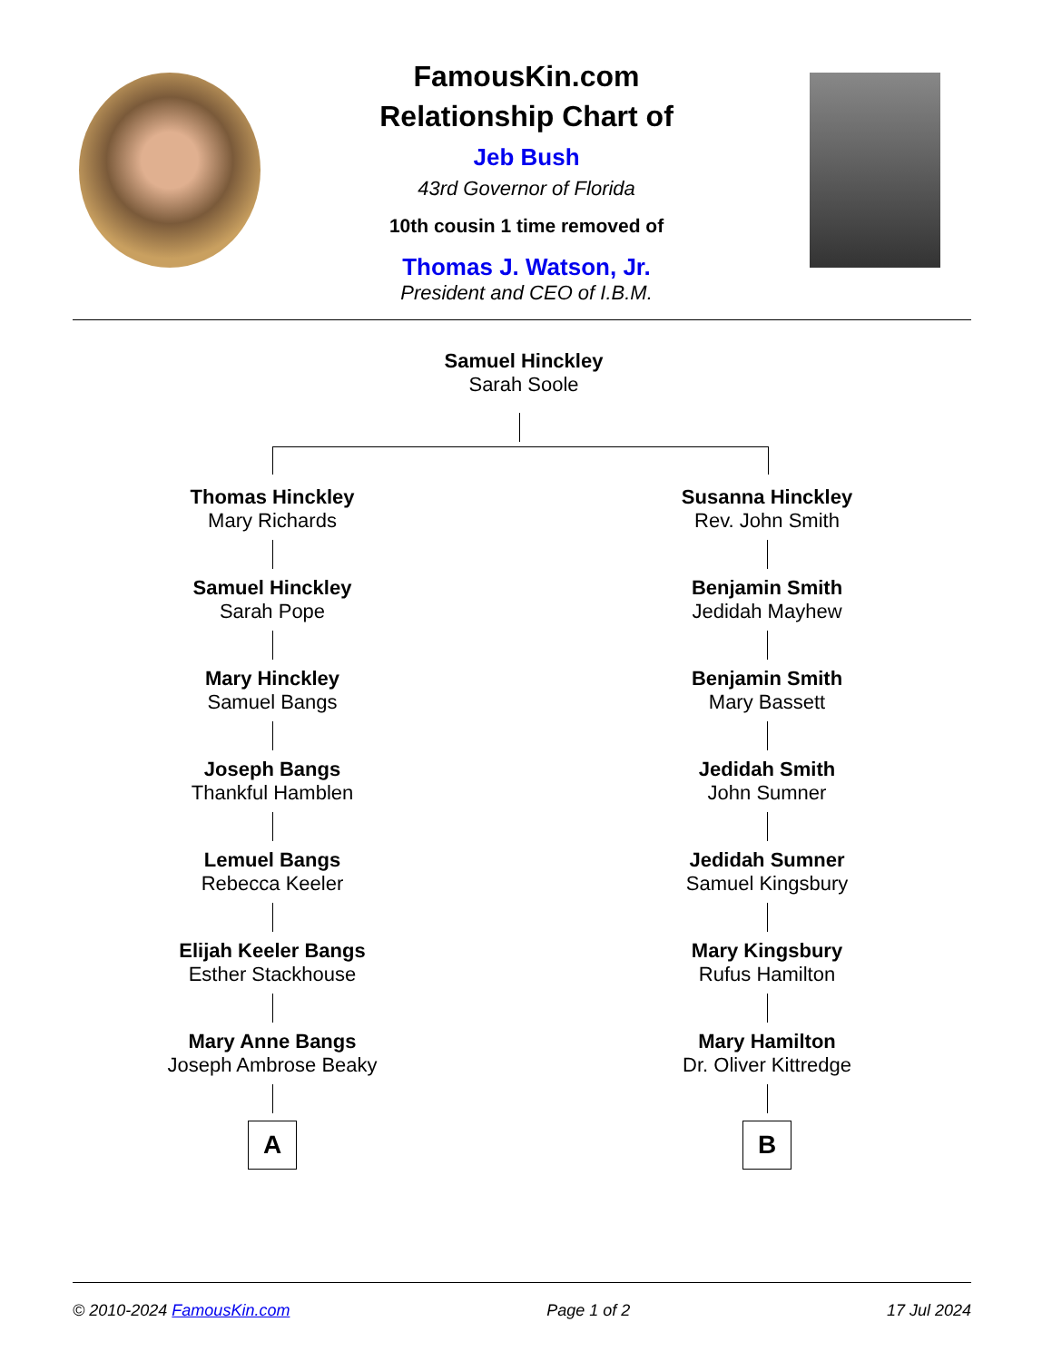FamousKin.com
Relationship Chart of
Jeb Bush
43rd Governor of Florida
10th cousin 1 time removed of
Thomas J. Watson, Jr.
President and CEO of I.B.M.
Samuel Hinckley
Sarah Soole
Thomas Hinckley
Mary Richards
Samuel Hinckley
Sarah Pope
Mary Hinckley
Samuel Bangs
Joseph Bangs
Thankful Hamblen
Lemuel Bangs
Rebecca Keeler
Elijah Keeler Bangs
Esther Stackhouse
Mary Anne Bangs
Joseph Ambrose Beaky
A
Susanna Hinckley
Rev. John Smith
Benjamin Smith
Jedidah Mayhew
Benjamin Smith
Mary Bassett
Jedidah Smith
John Sumner
Jedidah Sumner
Samuel Kingsbury
Mary Kingsbury
Rufus Hamilton
Mary Hamilton
Dr. Oliver Kittredge
B
© 2010-2024 FamousKin.com Page 1 of 2 17 Jul 2024